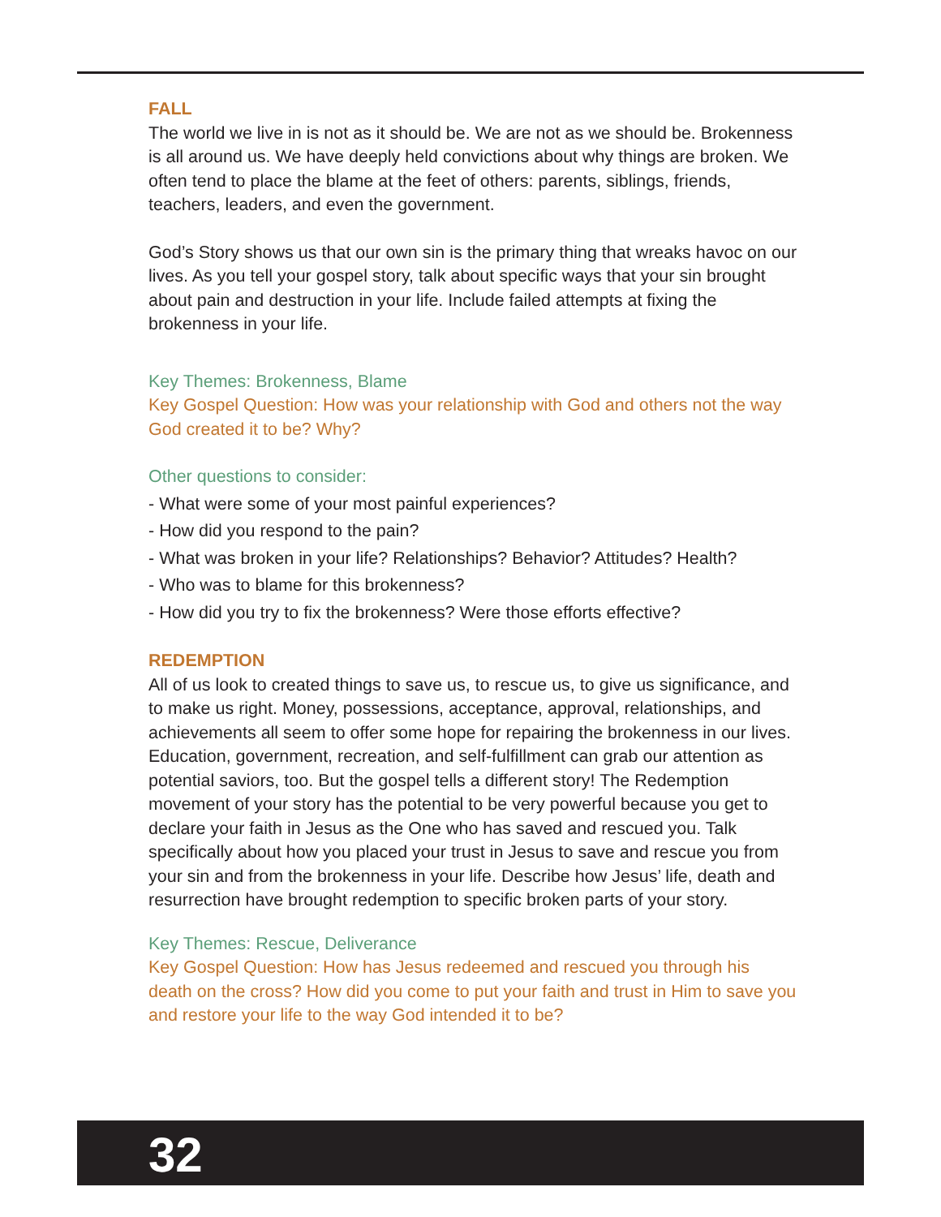FALL
The world we live in is not as it should be. We are not as we should be. Brokenness is all around us. We have deeply held convictions about why things are broken. We often tend to place the blame at the feet of others: parents, siblings, friends, teachers, leaders, and even the government.
God’s Story shows us that our own sin is the primary thing that wreaks havoc on our lives. As you tell your gospel story, talk about specific ways that your sin brought about pain and destruction in your life. Include failed attempts at fixing the brokenness in your life.
Key Themes: Brokenness, Blame
Key Gospel Question: How was your relationship with God and others not the way God created it to be? Why?
Other questions to consider:
- What were some of your most painful experiences?
- How did you respond to the pain?
- What was broken in your life? Relationships? Behavior? Attitudes? Health?
- Who was to blame for this brokenness?
- How did you try to fix the brokenness? Were those efforts effective?
REDEMPTION
All of us look to created things to save us, to rescue us, to give us significance, and to make us right. Money, possessions, acceptance, approval, relationships, and achievements all seem to offer some hope for repairing the brokenness in our lives. Education, government, recreation, and self-fulfillment can grab our attention as potential saviors, too. But the gospel tells a different story! The Redemption movement of your story has the potential to be very powerful because you get to declare your faith in Jesus as the One who has saved and rescued you. Talk specifically about how you placed your trust in Jesus to save and rescue you from your sin and from the brokenness in your life. Describe how Jesus’ life, death and resurrection have brought redemption to specific broken parts of your story.
Key Themes: Rescue, Deliverance
Key Gospel Question: How has Jesus redeemed and rescued you through his death on the cross? How did you come to put your faith and trust in Him to save you and restore your life to the way God intended it to be?
32